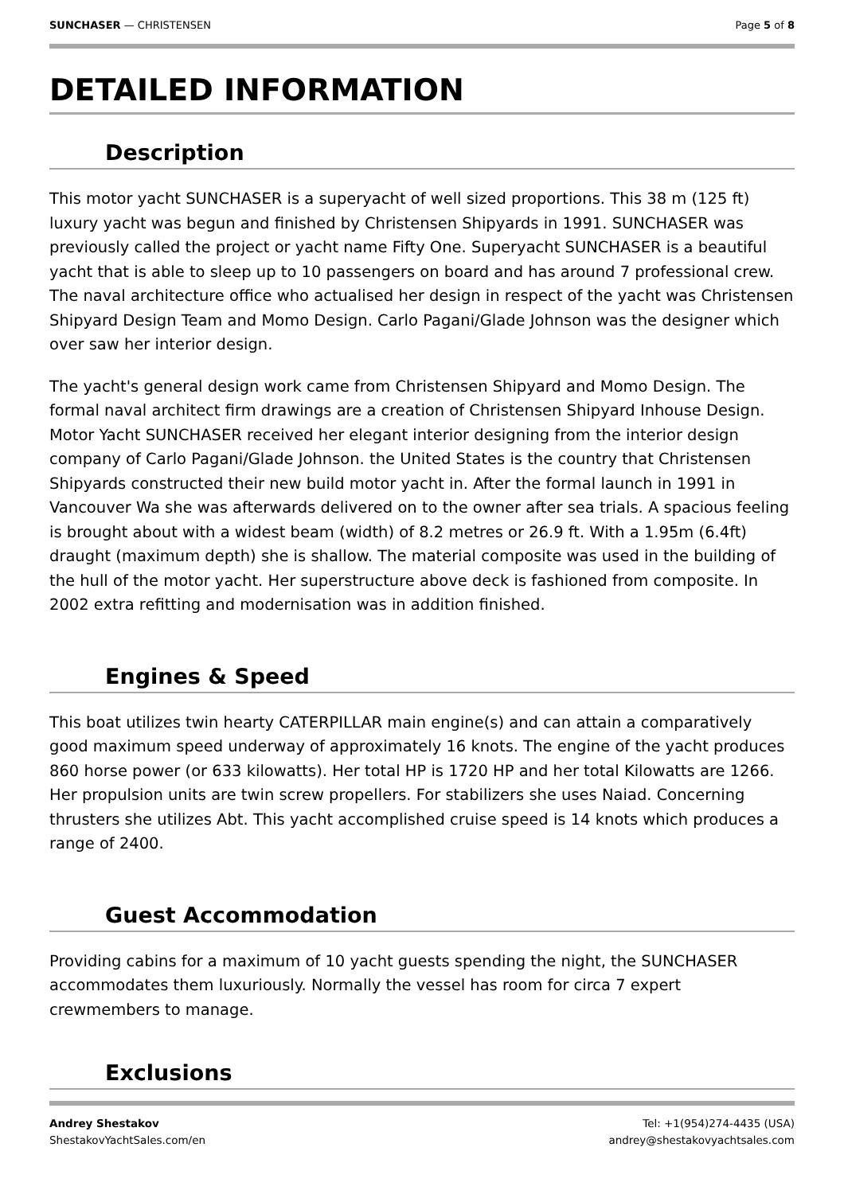SUNCHASER — CHRISTENSEN Page 5 of 8
DETAILED INFORMATION
Description
This motor yacht SUNCHASER is a superyacht of well sized proportions. This 38 m (125 ft) luxury yacht was begun and finished by Christensen Shipyards in 1991. SUNCHASER was previously called the project or yacht name Fifty One. Superyacht SUNCHASER is a beautiful yacht that is able to sleep up to 10 passengers on board and has around 7 professional crew. The naval architecture office who actualised her design in respect of the yacht was Christensen Shipyard Design Team and Momo Design. Carlo Pagani/Glade Johnson was the designer which over saw her interior design.
The yacht's general design work came from Christensen Shipyard and Momo Design. The formal naval architect firm drawings are a creation of Christensen Shipyard Inhouse Design. Motor Yacht SUNCHASER received her elegant interior designing from the interior design company of Carlo Pagani/Glade Johnson. the United States is the country that Christensen Shipyards constructed their new build motor yacht in. After the formal launch in 1991 in Vancouver Wa she was afterwards delivered on to the owner after sea trials. A spacious feeling is brought about with a widest beam (width) of 8.2 metres or 26.9 ft. With a 1.95m (6.4ft) draught (maximum depth) she is shallow. The material composite was used in the building of the hull of the motor yacht. Her superstructure above deck is fashioned from composite. In 2002 extra refitting and modernisation was in addition finished.
Engines & Speed
This boat utilizes twin hearty CATERPILLAR main engine(s) and can attain a comparatively good maximum speed underway of approximately 16 knots. The engine of the yacht produces 860 horse power (or 633 kilowatts). Her total HP is 1720 HP and her total Kilowatts are 1266. Her propulsion units are twin screw propellers. For stabilizers she uses Naiad. Concerning thrusters she utilizes Abt. This yacht accomplished cruise speed is 14 knots which produces a range of 2400.
Guest Accommodation
Providing cabins for a maximum of 10 yacht guests spending the night, the SUNCHASER accommodates them luxuriously. Normally the vessel has room for circa 7 expert crewmembers to manage.
Exclusions
Andrey Shestakov
ShestakovYachtSales.com/en
Tel: +1(954)274-4435 (USA)
andrey@shestakovyachtsales.com